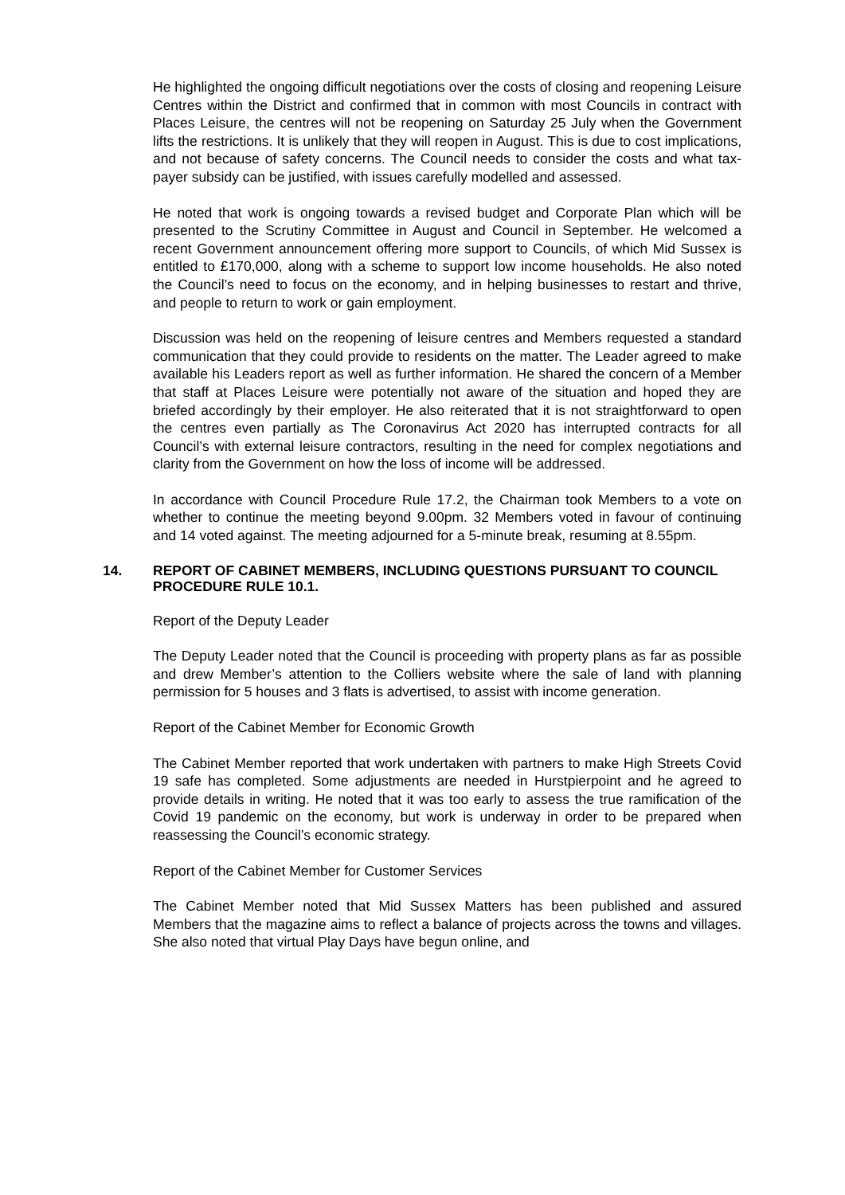He highlighted the ongoing difficult negotiations over the costs of closing and reopening Leisure Centres within the District and confirmed that in common with most Councils in contract with Places Leisure, the centres will not be reopening on Saturday 25 July when the Government lifts the restrictions. It is unlikely that they will reopen in August. This is due to cost implications, and not because of safety concerns. The Council needs to consider the costs and what tax-payer subsidy can be justified, with issues carefully modelled and assessed.
He noted that work is ongoing towards a revised budget and Corporate Plan which will be presented to the Scrutiny Committee in August and Council in September. He welcomed a recent Government announcement offering more support to Councils, of which Mid Sussex is entitled to £170,000, along with a scheme to support low income households. He also noted the Council’s need to focus on the economy, and in helping businesses to restart and thrive, and people to return to work or gain employment.
Discussion was held on the reopening of leisure centres and Members requested a standard communication that they could provide to residents on the matter. The Leader agreed to make available his Leaders report as well as further information. He shared the concern of a Member that staff at Places Leisure were potentially not aware of the situation and hoped they are briefed accordingly by their employer. He also reiterated that it is not straightforward to open the centres even partially as The Coronavirus Act 2020 has interrupted contracts for all Council’s with external leisure contractors, resulting in the need for complex negotiations and clarity from the Government on how the loss of income will be addressed.
In accordance with Council Procedure Rule 17.2, the Chairman took Members to a vote on whether to continue the meeting beyond 9.00pm. 32 Members voted in favour of continuing and 14 voted against. The meeting adjourned for a 5-minute break, resuming at 8.55pm.
14. REPORT OF CABINET MEMBERS, INCLUDING QUESTIONS PURSUANT TO COUNCIL PROCEDURE RULE 10.1.
Report of the Deputy Leader
The Deputy Leader noted that the Council is proceeding with property plans as far as possible and drew Member’s attention to the Colliers website where the sale of land with planning permission for 5 houses and 3 flats is advertised, to assist with income generation.
Report of the Cabinet Member for Economic Growth
The Cabinet Member reported that work undertaken with partners to make High Streets Covid 19 safe has completed. Some adjustments are needed in Hurstpierpoint and he agreed to provide details in writing. He noted that it was too early to assess the true ramification of the Covid 19 pandemic on the economy, but work is underway in order to be prepared when reassessing the Council’s economic strategy.
Report of the Cabinet Member for Customer Services
The Cabinet Member noted that Mid Sussex Matters has been published and assured Members that the magazine aims to reflect a balance of projects across the towns and villages. She also noted that virtual Play Days have begun online, and